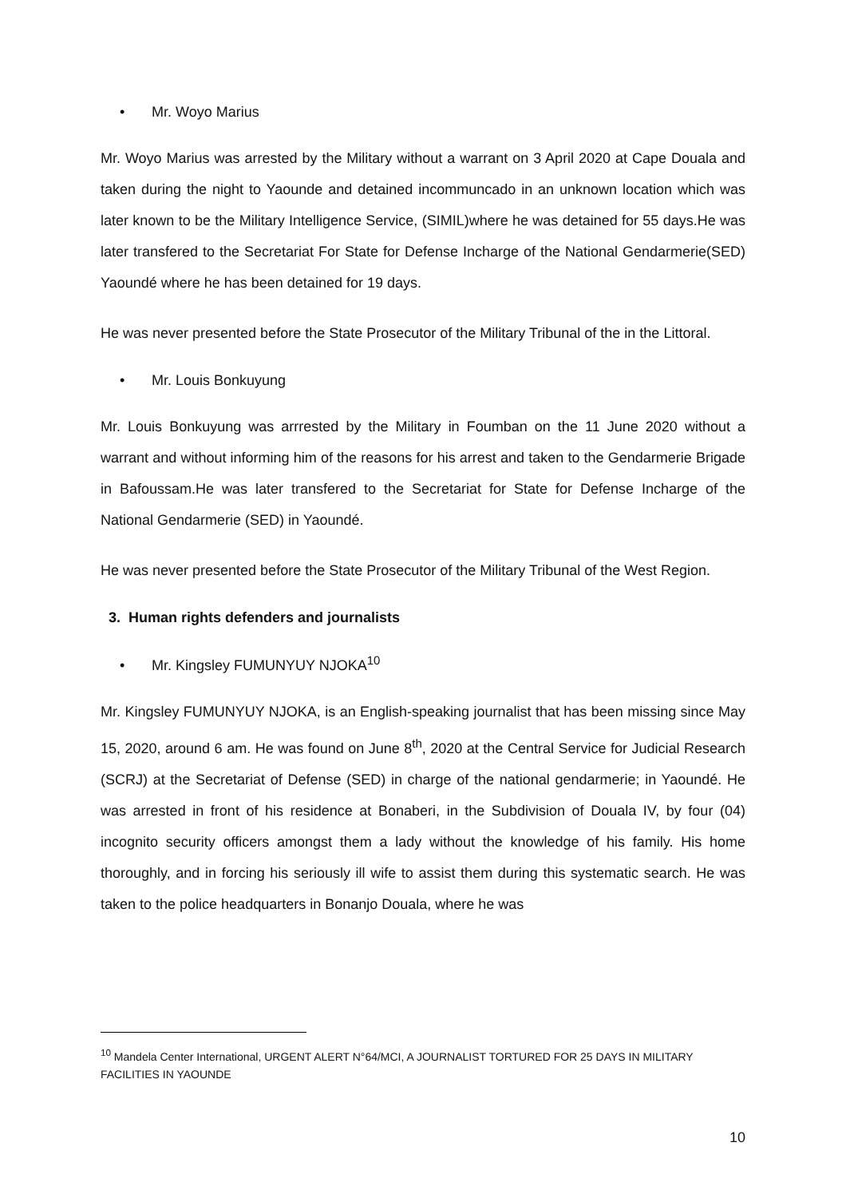• Mr. Woyo Marius
Mr. Woyo Marius was arrested by the Military without a warrant on 3 April 2020 at Cape Douala and taken during the night to Yaounde and detained incommuncado in an unknown location which was later known to be the Military Intelligence Service, (SIMIL)where he was detained for 55 days.He was later transfered to the Secretariat For State for Defense Incharge of the National Gendarmerie(SED) Yaoundé where he has been detained for 19 days.
He was never presented before the State Prosecutor of the Military Tribunal of the in the Littoral.
• Mr. Louis Bonkuyung
Mr. Louis Bonkuyung was arrrested by the Military in Foumban on the 11 June 2020 without a warrant and without informing him of the reasons for his arrest and taken to the Gendarmerie Brigade in Bafoussam.He was later transfered to the Secretariat for State for Defense Incharge of the National Gendarmerie (SED) in Yaoundé.
He was never presented before the State Prosecutor of the Military Tribunal of the West Region.
3. Human rights defenders and journalists
• Mr. Kingsley FUMUNYUY NJOKA<sup>10</sup>
Mr. Kingsley FUMUNYUY NJOKA, is an English-speaking journalist that has been missing since May 15, 2020, around 6 am. He was found on June 8<sup>th</sup>, 2020 at the Central Service for Judicial Research (SCRJ) at the Secretariat of Defense (SED) in charge of the national gendarmerie; in Yaoundé. He was arrested in front of his residence at Bonaberi, in the Subdivision of Douala IV, by four (04) incognito security officers amongst them a lady without the knowledge of his family. His home thoroughly, and in forcing his seriously ill wife to assist them during this systematic search. He was taken to the police headquarters in Bonanjo Douala, where he was
<sup>10</sup> Mandela Center International, URGENT ALERT N°64/MCI, A JOURNALIST TORTURED FOR 25 DAYS IN MILITARY FACILITIES IN YAOUNDE
10